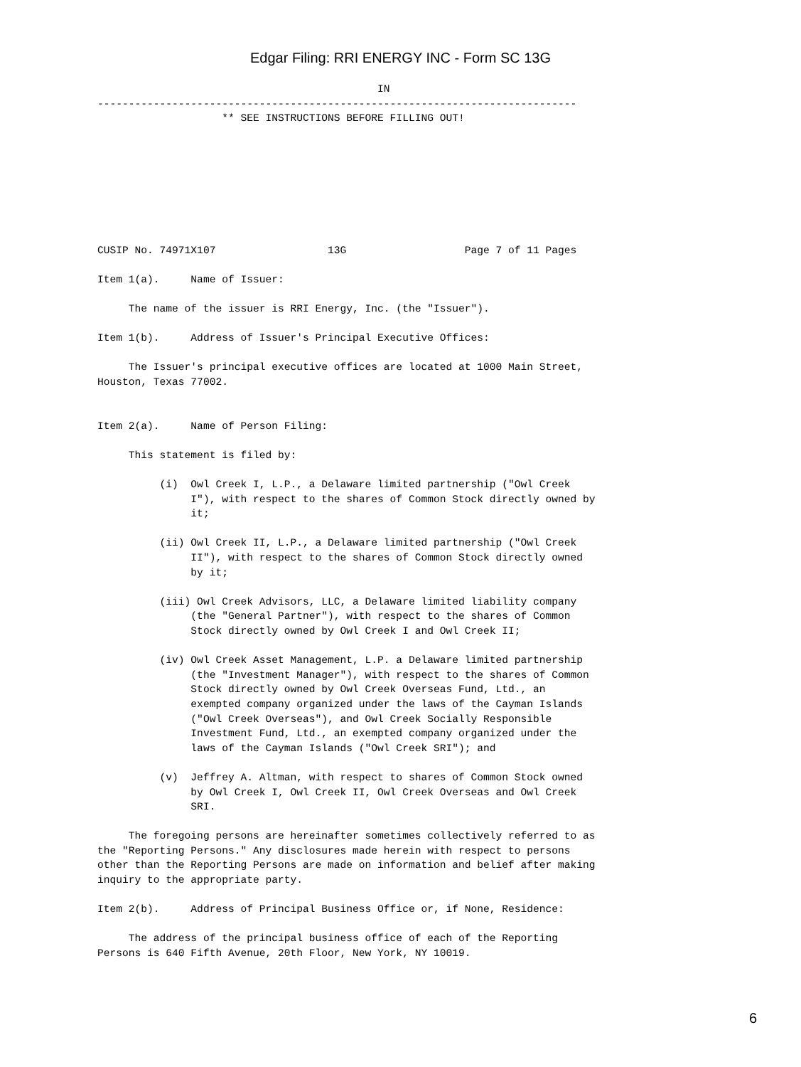Edgar Filing: RRI ENERGY INC - Form SC 13G
                                             IN
-----------------------------------------------------------------------------
                    ** SEE INSTRUCTIONS BEFORE FILLING OUT!








CUSIP No. 74971X107                  13G                   Page 7 of 11 Pages

Item 1(a).     Name of Issuer:

     The name of the issuer is RRI Energy, Inc. (the "Issuer").

Item 1(b).     Address of Issuer's Principal Executive Offices:

     The Issuer's principal executive offices are located at 1000 Main Street,
Houston, Texas 77002.


Item 2(a).     Name of Person Filing:

     This statement is filed by:

          (i)  Owl Creek I, L.P., a Delaware limited partnership ("Owl Creek
               I"), with respect to the shares of Common Stock directly owned by
               it;

          (ii) Owl Creek II, L.P., a Delaware limited partnership ("Owl Creek
               II"), with respect to the shares of Common Stock directly owned
               by it;

          (iii) Owl Creek Advisors, LLC, a Delaware limited liability company
               (the "General Partner"), with respect to the shares of Common
               Stock directly owned by Owl Creek I and Owl Creek II;

          (iv) Owl Creek Asset Management, L.P. a Delaware limited partnership
               (the "Investment Manager"), with respect to the shares of Common
               Stock directly owned by Owl Creek Overseas Fund, Ltd., an
               exempted company organized under the laws of the Cayman Islands
               ("Owl Creek Overseas"), and Owl Creek Socially Responsible
               Investment Fund, Ltd., an exempted company organized under the
               laws of the Cayman Islands ("Owl Creek SRI"); and

          (v)  Jeffrey A. Altman, with respect to shares of Common Stock owned
               by Owl Creek I, Owl Creek II, Owl Creek Overseas and Owl Creek
               SRI.

     The foregoing persons are hereinafter sometimes collectively referred to as
the "Reporting Persons." Any disclosures made herein with respect to persons
other than the Reporting Persons are made on information and belief after making
inquiry to the appropriate party.

Item 2(b).     Address of Principal Business Office or, if None, Residence:

     The address of the principal business office of each of the Reporting
Persons is 640 Fifth Avenue, 20th Floor, New York, NY 10019.
6